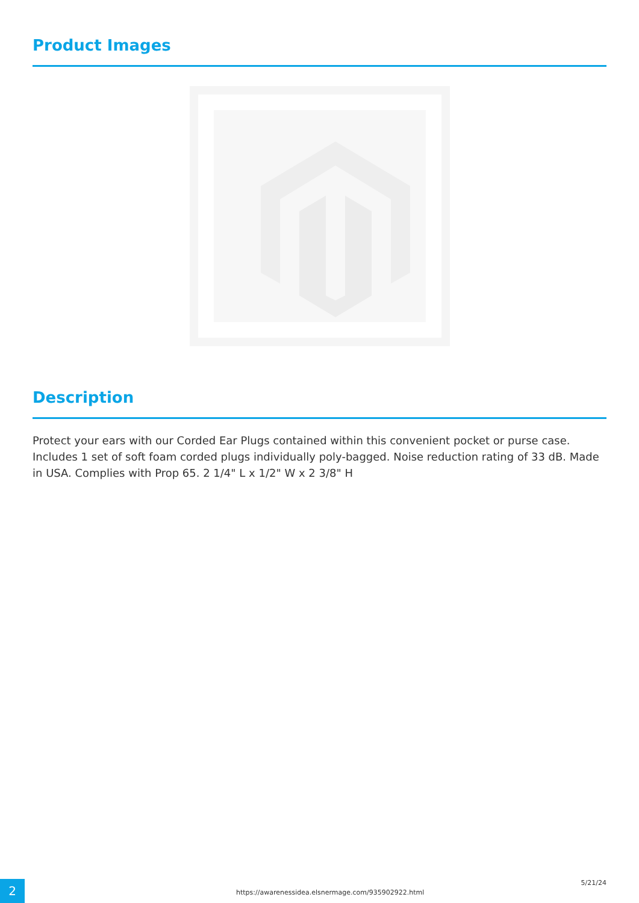Product Images
Description
Protect your ears with our Corded Ear Plugs contained within this convenient pocket or purse case. Includes 1 set of soft foam corded plugs individually poly-bagged. Noise reduction rating of 33 dB. Made in USA. Complies with Prop 65. 2 1/4" L x 1/2" W x 2 3/8" H
2 https://awarenessidea.elsnermage.com/935902922.html
5/21/24